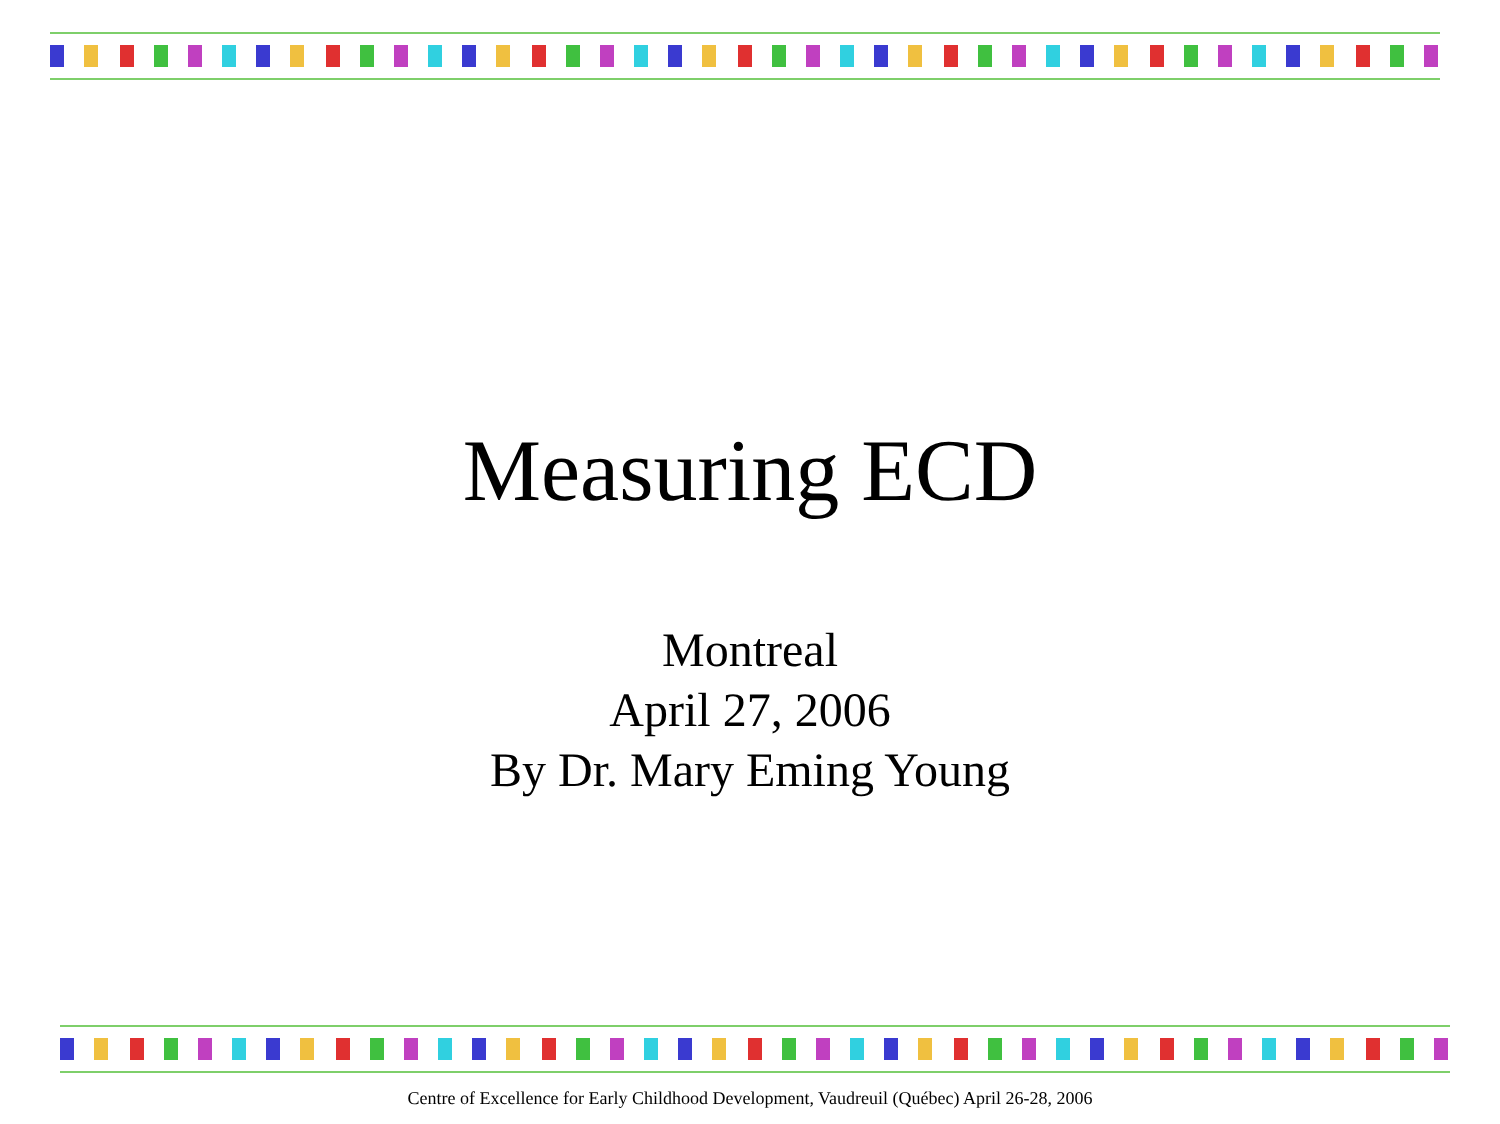Measuring ECD
Montreal
April 27, 2006
By Dr. Mary Eming Young
Centre of Excellence for Early Childhood Development, Vaudreuil (Québec) April 26-28, 2006